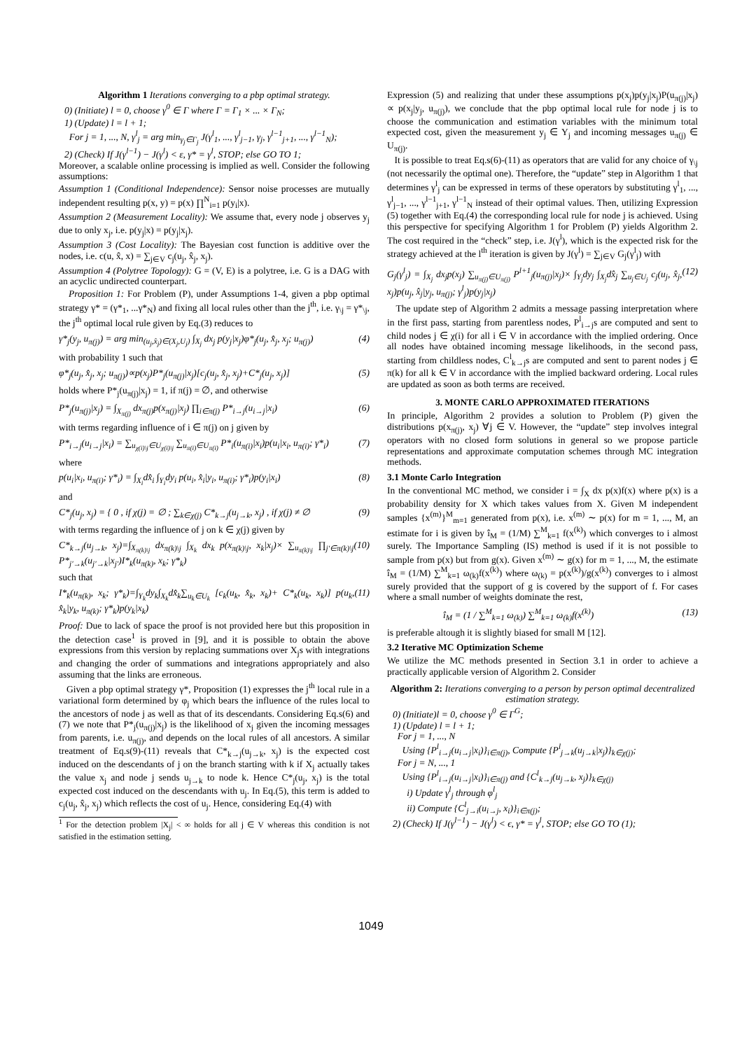Algorithm 1 Iterations converging to a pbp optimal strategy.
0) (Initiate) l = 0, choose γ<sup>0</sup> ∈ Γ where Γ = Γ<sub>1</sub> × ... × Γ<sub>N</sub>;
1) (Update) l = l + 1;
For j = 1, ..., N, γ<sup>l</sup><sub>j</sub> = arg min<sub>γ<sub>j</sub>∈Γ<sub>j</sub></sub> J(γ<sup>l</sup><sub>1</sub>, ..., γ<sup>l</sup><sub>j−1</sub>, γ<sub>j</sub>, γ<sup>l−1</sup><sub>j+1</sub>, ..., γ<sup>l−1</sup><sub>N</sub>);
2) (Check) If J(γ<sup>l−1</sup>) − J(γ<sup>l</sup>) < ε, γ* = γ<sup>l</sup>, STOP; else GO TO 1;
Moreover, a scalable online processing is implied as well. Consider the following assumptions:
Assumption 1 (Conditional Independence): Sensor noise processes are mutually independent resulting p(x, y) = p(x) ∏<sup>N</sup><sub>i=1</sub> p(y<sub>i</sub>|x).
Assumption 2 (Measurement Locality): We assume that, every node j observes y<sub>j</sub> due to only x<sub>j</sub>, i.e. p(y<sub>j</sub>|x) = p(y<sub>j</sub>|x<sub>j</sub>).
Assumption 3 (Cost Locality): The Bayesian cost function is additive over the nodes, i.e. c(u, x̂, x) = ∑<sub>j∈V</sub> c<sub>j</sub>(u<sub>j</sub>, x̂<sub>j</sub>, x<sub>j</sub>).
Assumption 4 (Polytree Topology): G = (V, E) is a polytree, i.e. G is a DAG with an acyclic undirected counterpart.
Proposition 1: For Problem (P), under Assumptions 1-4, given a pbp optimal strategy γ* = (γ*<sub>1</sub>, ...γ*<sub>N</sub>) and fixing all local rules other than the j<sup>th</sup>, i.e. γ<sub>\j</sub> = γ*<sub>\j</sub>, the j<sup>th</sup> optimal local rule given by Eq.(3) reduces to
γ*<sub>j</sub>(y<sub>j</sub>, u<sub>π(j)</sub>) = arg min<sub>(u<sub>j</sub>,x̂<sub>j</sub>)∈(X<sub>j</sub>,U<sub>j</sub>)</sub> ∫<sub>X<sub>j</sub></sub> dx<sub>j</sub> p(y<sub>j</sub>|x<sub>j</sub>)φ*<sub>j</sub>(u<sub>j</sub>, x̂<sub>j</sub>, x<sub>j</sub>; u<sub>π(j)</sub>) (4)
with probability 1 such that
φ*<sub>j</sub>(u<sub>j</sub>, x̂<sub>j</sub>, x<sub>j</sub>; u<sub>π(j)</sub>)∝p(x<sub>j</sub>)P*<sub>j</sub>(u<sub>π(j)</sub>|x<sub>j</sub>)[c<sub>j</sub>(u<sub>j</sub>, x̂<sub>j</sub>, x<sub>j</sub>)+C*<sub>j</sub>(u<sub>j</sub>, x<sub>j</sub>)] (5)
holds where P*<sub>j</sub>(u<sub>π(j)</sub>|x<sub>j</sub>) = 1, if π(j) = ∅, and otherwise
P*<sub>j</sub>(u<sub>π(j)</sub>|x<sub>j</sub>) = ∫<sub>X<sub>π(j)</sub></sub> dx<sub>π(j)</sub>p(x<sub>π(j)</sub>|x<sub>j</sub>) ∏<sub>i∈π(j)</sub> P*<sub>i→j</sub>(u<sub>i→j</sub>|x<sub>i</sub>) (6)
with terms regarding influence of i ∈ π(j) on j given by
P*<sub>i→j</sub>(u<sub>i→j</sub>|x<sub>i</sub>) = ∑<sub>u<sub>χ(i)\j</sub>∈U<sub>χ(i)\j</sub></sub> ∑<sub>u<sub>π(i)</sub>∈U<sub>π(i)</sub></sub> P*<sub>i</sub>(u<sub>π(i)</sub>|x<sub>i</sub>)p(u<sub>i</sub>|x<sub>i</sub>, u<sub>π(i)</sub>; γ*<sub>i</sub>) (7)
where
p(u<sub>i</sub>|x<sub>i</sub>, u<sub>π(i)</sub>; γ*<sub>i</sub>) = ∫<sub>X<sub>i</sub></sub>dx̂<sub>i</sub> ∫<sub>Y<sub>i</sub></sub>dy<sub>i</sub> p(u<sub>i</sub>, x̂<sub>i</sub>|y<sub>i</sub>, u<sub>π(i)</sub>; γ*<sub>i</sub>)p(y<sub>i</sub>|x<sub>i</sub>) (8)
and
C*<sub>j</sub>(u<sub>j</sub>, x<sub>j</sub>) = { 0 , if χ(j) = ∅ ; ∑<sub>k∈χ(j)</sub> C*<sub>k→j</sub>(u<sub>j→k</sub>, x<sub>j</sub>) , if χ(j) ≠ ∅ (9)
with terms regarding the influence of j on k ∈ χ(j) given by
C*<sub>k→j</sub>(u<sub>j→k</sub>, x<sub>j</sub>)=∫<sub>X<sub>π(k)\j</sub></sub> dx<sub>π(k)\j</sub> ∫<sub>X<sub>k</sub></sub> dx<sub>k</sub> p(x<sub>π(k)\j</sub>, x<sub>k</sub>|x<sub>j</sub>)× ∑<sub>u<sub>π(k)\j</sub></sub> ∏<sub>j′∈π(k)\j</sub> P*<sub>j′→k</sub>(u<sub>j′→k</sub>|x<sub>j′</sub>)I*<sub>k</sub>(u<sub>π(k)</sub>, x<sub>k</sub>; γ*<sub>k</sub>) (10)
such that
I*<sub>k</sub>(u<sub>π(k)</sub>, x<sub>k</sub>; γ*<sub>k</sub>)=∫<sub>Y<sub>k</sub></sub>dy<sub>k</sub>∫<sub>X<sub>k</sub></sub>dx̂<sub>k</sub>∑<sub>u<sub>k</sub>∈U<sub>k</sub></sub> [c<sub>k</sub>(u<sub>k</sub>, x̂<sub>k</sub>, x<sub>k</sub>)+ C*<sub>k</sub>(u<sub>k</sub>, x<sub>k</sub>)] p(u<sub>k</sub>, x̂<sub>k</sub>|y<sub>k</sub>, u<sub>π(k)</sub>; γ*<sub>k</sub>)p(y<sub>k</sub>|x<sub>k</sub>) (11)
Proof: Due to lack of space the proof is not provided here but this proposition in the detection case<sup>1</sup> is proved in [9], and it is possible to obtain the above expressions from this version by replacing summations over X<sub>j</sub>s with integrations and changing the order of summations and integrations appropriately and also assuming that the links are erroneous.
Given a pbp optimal strategy γ*, Proposition (1) expresses the j<sup>th</sup> local rule in a variational form determined by φ<sub>j</sub> which bears the influence of the rules local to the ancestors of node j as well as that of its descendants. Considering Eq.s(6) and (7) we note that P*<sub>j</sub>(u<sub>π(j)</sub>|x<sub>j</sub>) is the likelihood of x<sub>j</sub> given the incoming messages from parents, i.e. u<sub>π(j)</sub>, and depends on the local rules of all ancestors. A similar treatment of Eq.s(9)-(11) reveals that C*<sub>k→j</sub>(u<sub>j→k</sub>, x<sub>j</sub>) is the expected cost induced on the descendants of j on the branch starting with k if X<sub>j</sub> actually takes the value x<sub>j</sub> and node j sends u<sub>j→k</sub> to node k. Hence C*<sub>j</sub>(u<sub>j</sub>, x<sub>j</sub>) is the total expected cost induced on the descendants with u<sub>j</sub>. In Eq.(5), this term is added to c<sub>j</sub>(u<sub>j</sub>, x̂<sub>j</sub>, x<sub>j</sub>) which reflects the cost of u<sub>j</sub>. Hence, considering Eq.(4) with
<sup>1</sup> For the detection problem |X<sub>j</sub>| < ∞ holds for all j ∈ V whereas this condition is not satisfied in the estimation setting.
Expression (5) and realizing that under these assumptions p(x<sub>j</sub>)p(y<sub>j</sub>|x<sub>j</sub>)P(u<sub>π(j)</sub>|x<sub>j</sub>) ∝ p(x<sub>j</sub>|y<sub>j</sub>, u<sub>π(j)</sub>), we conclude that the pbp optimal local rule for node j is to choose the communication and estimation variables with the minimum total expected cost, given the measurement y<sub>j</sub> ∈ Y<sub>j</sub> and incoming messages u<sub>π(j)</sub> ∈ U<sub>π(j)</sub>.
It is possible to treat Eq.s(6)-(11) as operators that are valid for any choice of γ<sub>\j</sub> (not necessarily the optimal one). Therefore, the “update” step in Algorithm 1 that determines γ<sup>l</sup><sub>j</sub> can be expressed in terms of these operators by substituting γ<sup>l</sup><sub>1</sub>, ..., γ<sup>l</sup><sub>j−1</sub>, ..., γ<sup>l−1</sup><sub>j+1</sub>, γ<sup>l−1</sup><sub>N</sub> instead of their optimal values. Then, utilizing Expression (5) together with Eq.(4) the corresponding local rule for node j is achieved. Using this perspective for specifying Algorithm 1 for Problem (P) yields Algorithm 2. The cost required in the “check” step, i.e. J(γ<sup>l</sup>), which is the expected risk for the strategy achieved at the l<sup>th</sup> iteration is given by J(γ<sup>l</sup>) = ∑<sub>j∈V</sub> G<sub>j</sub>(γ<sup>l</sup><sub>j</sub>) with
G<sub>j</sub>(γ<sup>l</sup><sub>j</sub>) = ∫<sub>X<sub>j</sub></sub> dx<sub>j</sub>p(x<sub>j</sub>) ∑<sub>u<sub>π(j)</sub>∈U<sub>π(j)</sub></sub> P<sup>l+1</sup><sub>j</sub>(u<sub>π(j)</sub>|x<sub>j</sub>)× ∫<sub>Y<sub>j</sub></sub>dy<sub>j</sub> ∫<sub>X<sub>j</sub></sub>dx̂<sub>j</sub> ∑<sub>u<sub>j</sub>∈U<sub>j</sub></sub> c<sub>j</sub>(u<sub>j</sub>, x̂<sub>j</sub>, x<sub>j</sub>)p(u<sub>j</sub>, x̂<sub>j</sub>|y<sub>j</sub>, u<sub>π(j)</sub>; γ<sup>l</sup><sub>j</sub>)p(y<sub>j</sub>|x<sub>j</sub>) (12)
The update step of Algorithm 2 admits a message passing interpretation where in the first pass, starting from parentless nodes, P<sup>l</sup><sub>i→j</sub>s are computed and sent to child nodes j ∈ χ(i) for all i ∈ V in accordance with the implied ordering. Once all nodes have obtained incoming message likelihoods, in the second pass, starting from childless nodes, C<sup>l</sup><sub>k→j</sub>s are computed and sent to parent nodes j ∈ π(k) for all k ∈ V in accordance with the implied backward ordering. Local rules are updated as soon as both terms are received.
3. MONTE CARLO APPROXIMATED ITERATIONS
In principle, Algorithm 2 provides a solution to Problem (P) given the distributions p(x<sub>π(j)</sub>, x<sub>j</sub>) ∀j ∈ V. However, the “update” step involves integral operators with no closed form solutions in general so we propose particle representations and approximate computation schemes through MC integration methods.
3.1 Monte Carlo Integration
In the conventional MC method, we consider i = ∫<sub>X</sub> dx p(x)f(x) where p(x) is a probability density for X which takes values from X. Given M independent samples {x<sup>(m)</sup>}<sup>M</sup><sub>m=1</sub> generated from p(x), i.e. x<sup>(m)</sup> ∼ p(x) for m = 1, ..., M, an estimate for i is given by î<sub>M</sub> = (1/M) ∑<sup>M</sup><sub>k=1</sub> f(x<sup>(k)</sup>) which converges to i almost surely. The Importance Sampling (IS) method is used if it is not possible to sample from p(x) but from g(x). Given x<sup>(m)</sup> ∼ g(x) for m = 1, ..., M, the estimate î<sub>M</sub> = (1/M) ∑<sup>M</sup><sub>k=1</sub> ω<sub>(k)</sub>f(x<sup>(k)</sup>) where ω<sub>(k)</sub> = p(x<sup>(k)</sup>)/g(x<sup>(k)</sup>) converges to i almost surely provided that the support of g is covered by the support of f. For cases where a small number of weights dominate the rest,
î<sub>M</sub> = (1 / ∑<sup>M</sup><sub>k=1</sub> ω<sub>(k)</sub>) ∑<sup>M</sup><sub>k=1</sub> ω<sub>(k)</sub>f(x<sup>(k)</sup>) (13)
is preferable altough it is slightly biased for small M [12].
3.2 Iterative MC Optimization Scheme
We utilize the MC methods presented in Section 3.1 in order to achieve a practically applicable version of Algorithm 2. Consider
Algorithm 2: Iterations converging to a person by person optimal decentralized estimation strategy.
0) (Initiate)l = 0, choose γ<sup>0</sup> ∈ Γ<sup>G</sup>;
1) (Update) l = l + 1;
For j = 1, ..., N
Using {P<sup>l</sup><sub>i→j</sub>(u<sub>i→j</sub>|x<sub>i</sub>)}<sub>i∈π(j)</sub>, Compute {P<sup>l</sup><sub>j→k</sub>(u<sub>j→k</sub>|x<sub>j</sub>)}<sub>k∈χ(j)</sub>;
For j = N, ..., 1
Using {P<sup>l</sup><sub>i→j</sub>(u<sub>i→j</sub>|x<sub>i</sub>)}<sub>i∈π(j)</sub> and {C<sup>l</sup><sub>k→j</sub>(u<sub>j→k</sub>, x<sub>j</sub>)}<sub>k∈χ(j)</sub>
i) Update γ<sup>l</sup><sub>j</sub> through φ<sup>l</sup><sub>j</sub>
ii) Compute {C<sup>l</sup><sub>j→i</sub>(u<sub>i→j</sub>, x<sub>i</sub>)}<sub>i∈π(j)</sub>;
2) (Check) If J(γ<sup>l−1</sup>) − J(γ<sup>l</sup>) < ϵ, γ* = γ<sup>l</sup>, STOP; else GO TO (1);
1049